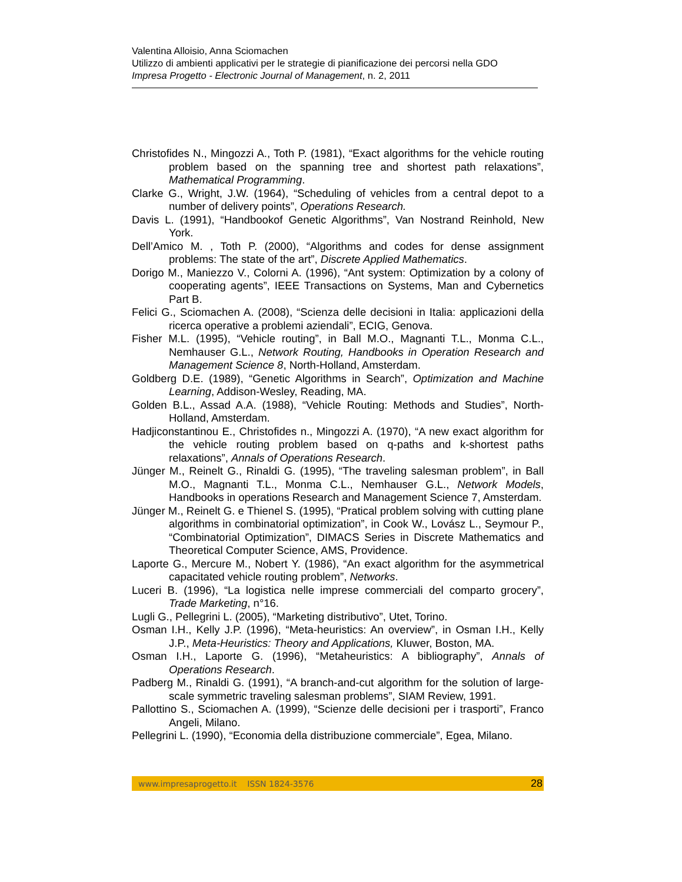Valentina Alloisio, Anna Sciomachen
Utilizzo di ambienti applicativi per le strategie di pianificazione dei percorsi nella GDO
Impresa Progetto - Electronic Journal of Management, n. 2, 2011
Christofides N., Mingozzi A., Toth P. (1981), “Exact algorithms for the vehicle routing problem based on the spanning tree and shortest path relaxations”, Mathematical Programming.
Clarke G., Wright, J.W. (1964), “Scheduling of vehicles from a central depot to a number of delivery points”, Operations Research.
Davis L. (1991), “Handbookof Genetic Algorithms”, Van Nostrand Reinhold, New York.
Dell’Amico M. , Toth P. (2000), “Algorithms and codes for dense assignment problems: The state of the art”, Discrete Applied Mathematics.
Dorigo M., Maniezzo V., Colorni A. (1996), “Ant system: Optimization by a colony of cooperating agents”, IEEE Transactions on Systems, Man and Cybernetics Part B.
Felici G., Sciomachen A. (2008), “Scienza delle decisioni in Italia: applicazioni della ricerca operative a problemi aziendali”, ECIG, Genova.
Fisher M.L. (1995), “Vehicle routing”, in Ball M.O., Magnanti T.L., Monma C.L., Nemhauser G.L., Network Routing, Handbooks in Operation Research and Management Science 8, North-Holland, Amsterdam.
Goldberg D.E. (1989), “Genetic Algorithms in Search”, Optimization and Machine Learning, Addison-Wesley, Reading, MA.
Golden B.L., Assad A.A. (1988), “Vehicle Routing: Methods and Studies”, North-Holland, Amsterdam.
Hadjiconstantinou E., Christofides n., Mingozzi A. (1970), “A new exact algorithm for the vehicle routing problem based on q-paths and k-shortest paths relaxations”, Annals of Operations Research.
Jünger M., Reinelt G., Rinaldi G. (1995), “The traveling salesman problem”, in Ball M.O., Magnanti T.L., Monma C.L., Nemhauser G.L., Network Models, Handbooks in operations Research and Management Science 7, Amsterdam.
Jünger M., Reinelt G. e Thienel S. (1995), “Pratical problem solving with cutting plane algorithms in combinatorial optimization”, in Cook W., Lovász L., Seymour P., “Combinatorial Optimization”, DIMACS Series in Discrete Mathematics and Theoretical Computer Science, AMS, Providence.
Laporte G., Mercure M., Nobert Y. (1986), “An exact algorithm for the asymmetrical capacitated vehicle routing problem”, Networks.
Luceri B. (1996), “La logistica nelle imprese commerciali del comparto grocery”, Trade Marketing, n°16.
Lugli G., Pellegrini L. (2005), “Marketing distributivo”, Utet, Torino.
Osman I.H., Kelly J.P. (1996), “Meta-heuristics: An overview”, in Osman I.H., Kelly J.P., Meta-Heuristics: Theory and Applications, Kluwer, Boston, MA.
Osman I.H., Laporte G. (1996), “Metaheuristics: A bibliography”, Annals of Operations Research.
Padberg M., Rinaldi G. (1991), “A branch-and-cut algorithm for the solution of large-scale symmetric traveling salesman problems”, SIAM Review, 1991.
Pallottino S., Sciomachen A. (1999), “Scienze delle decisioni per i trasporti”, Franco Angeli, Milano.
Pellegrini L. (1990), “Economia della distribuzione commerciale”, Egea, Milano.
www.impresaprogetto.it ISSN 1824-3576 28